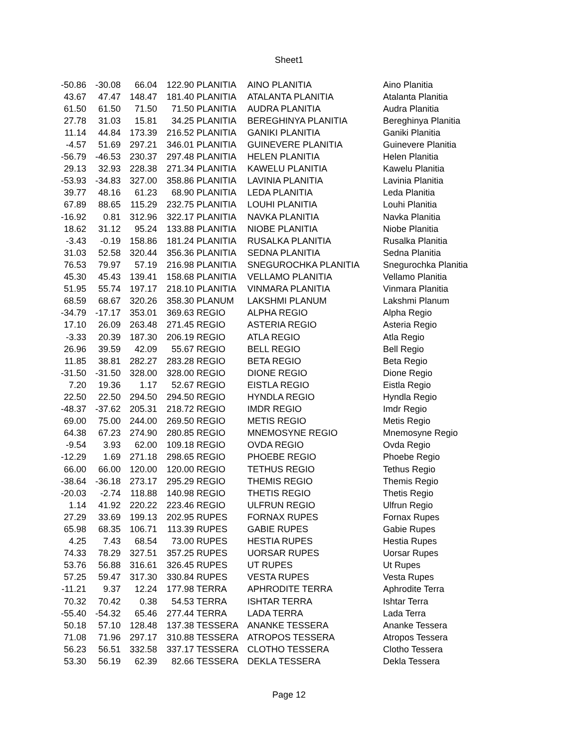Sheet1
| -50.86 | -30.08 | 66.04 | 122.90 | PLANITIA | AINO PLANITIA | Aino Planitia |
| 43.67 | 47.47 | 148.47 | 181.40 | PLANITIA | ATALANTA PLANITIA | Atalanta Planitia |
| 61.50 | 61.50 | 71.50 | 71.50 | PLANITIA | AUDRA PLANITIA | Audra Planitia |
| 27.78 | 31.03 | 15.81 | 34.25 | PLANITIA | BEREGHINYA PLANITIA | Bereghinya Planitia |
| 11.14 | 44.84 | 173.39 | 216.52 | PLANITIA | GANIKI PLANITIA | Ganiki Planitia |
| -4.57 | 51.69 | 297.21 | 346.01 | PLANITIA | GUINEVERE PLANITIA | Guinevere Planitia |
| -56.79 | -46.53 | 230.37 | 297.48 | PLANITIA | HELEN PLANITIA | Helen Planitia |
| 29.13 | 32.93 | 228.38 | 271.34 | PLANITIA | KAWELU PLANITIA | Kawelu Planitia |
| -53.93 | -34.83 | 327.00 | 358.86 | PLANITIA | LAVINIA PLANITIA | Lavinia Planitia |
| 39.77 | 48.16 | 61.23 | 68.90 | PLANITIA | LEDA PLANITIA | Leda Planitia |
| 67.89 | 88.65 | 115.29 | 232.75 | PLANITIA | LOUHI PLANITIA | Louhi Planitia |
| -16.92 | 0.81 | 312.96 | 322.17 | PLANITIA | NAVKA PLANITIA | Navka Planitia |
| 18.62 | 31.12 | 95.24 | 133.88 | PLANITIA | NIOBE PLANITIA | Niobe Planitia |
| -3.43 | -0.19 | 158.86 | 181.24 | PLANITIA | RUSALKA PLANITIA | Rusalka Planitia |
| 31.03 | 52.58 | 320.44 | 356.36 | PLANITIA | SEDNA PLANITIA | Sedna Planitia |
| 76.53 | 79.97 | 57.19 | 216.98 | PLANITIA | SNEGUROCHKA PLANITIA | Snegurochka Planitia |
| 45.30 | 45.43 | 139.41 | 158.68 | PLANITIA | VELLAMO PLANITIA | Vellamo Planitia |
| 51.95 | 55.74 | 197.17 | 218.10 | PLANITIA | VINMARA PLANITIA | Vinmara Planitia |
| 68.59 | 68.67 | 320.26 | 358.30 | PLANUM | LAKSHMI PLANUM | Lakshmi Planum |
| -34.79 | -17.17 | 353.01 | 369.63 | REGIO | ALPHA REGIO | Alpha Regio |
| 17.10 | 26.09 | 263.48 | 271.45 | REGIO | ASTERIA REGIO | Asteria Regio |
| -3.33 | 20.39 | 187.30 | 206.19 | REGIO | ATLA REGIO | Atla Regio |
| 26.96 | 39.59 | 42.09 | 55.67 | REGIO | BELL REGIO | Bell Regio |
| 11.85 | 38.81 | 282.27 | 283.28 | REGIO | BETA REGIO | Beta Regio |
| -31.50 | -31.50 | 328.00 | 328.00 | REGIO | DIONE REGIO | Dione Regio |
| 7.20 | 19.36 | 1.17 | 52.67 | REGIO | EISTLA REGIO | Eistla Regio |
| 22.50 | 22.50 | 294.50 | 294.50 | REGIO | HYNDLA REGIO | Hyndla Regio |
| -48.37 | -37.62 | 205.31 | 218.72 | REGIO | IMDR REGIO | Imdr Regio |
| 69.00 | 75.00 | 244.00 | 269.50 | REGIO | METIS REGIO | Metis Regio |
| 64.38 | 67.23 | 274.90 | 280.85 | REGIO | MNEMOSYNE REGIO | Mnemosyne Regio |
| -9.54 | 3.93 | 62.00 | 109.18 | REGIO | OVDA REGIO | Ovda Regio |
| -12.29 | 1.69 | 271.18 | 298.65 | REGIO | PHOEBE REGIO | Phoebe Regio |
| 66.00 | 66.00 | 120.00 | 120.00 | REGIO | TETHUS REGIO | Tethus Regio |
| -38.64 | -36.18 | 273.17 | 295.29 | REGIO | THEMIS REGIO | Themis Regio |
| -20.03 | -2.74 | 118.88 | 140.98 | REGIO | THETIS REGIO | Thetis Regio |
| 1.14 | 41.92 | 220.22 | 223.46 | REGIO | ULFRUN REGIO | Ulfrun Regio |
| 27.29 | 33.69 | 199.13 | 202.95 | RUPES | FORNAX RUPES | Fornax Rupes |
| 65.98 | 68.35 | 106.71 | 113.39 | RUPES | GABIE RUPES | Gabie Rupes |
| 4.25 | 7.43 | 68.54 | 73.00 | RUPES | HESTIA RUPES | Hestia Rupes |
| 74.33 | 78.29 | 327.51 | 357.25 | RUPES | UORSAR RUPES | Uorsar Rupes |
| 53.76 | 56.88 | 316.61 | 326.45 | RUPES | UT RUPES | Ut Rupes |
| 57.25 | 59.47 | 317.30 | 330.84 | RUPES | VESTA RUPES | Vesta Rupes |
| -11.21 | 9.37 | 12.24 | 177.98 | TERRA | APHRODITE TERRA | Aphrodite Terra |
| 70.32 | 70.42 | 0.38 | 54.53 | TERRA | ISHTAR TERRA | Ishtar Terra |
| -55.40 | -54.32 | 65.46 | 277.44 | TERRA | LADA TERRA | Lada Terra |
| 50.18 | 57.10 | 128.48 | 137.38 | TESSERA | ANANKE TESSERA | Ananke Tessera |
| 71.08 | 71.96 | 297.17 | 310.88 | TESSERA | ATROPOS TESSERA | Atropos Tessera |
| 56.23 | 56.51 | 332.58 | 337.17 | TESSERA | CLOTHO TESSERA | Clotho Tessera |
| 53.30 | 56.19 | 62.39 | 82.66 | TESSERA | DEKLA TESSERA | Dekla Tessera |
Page 12